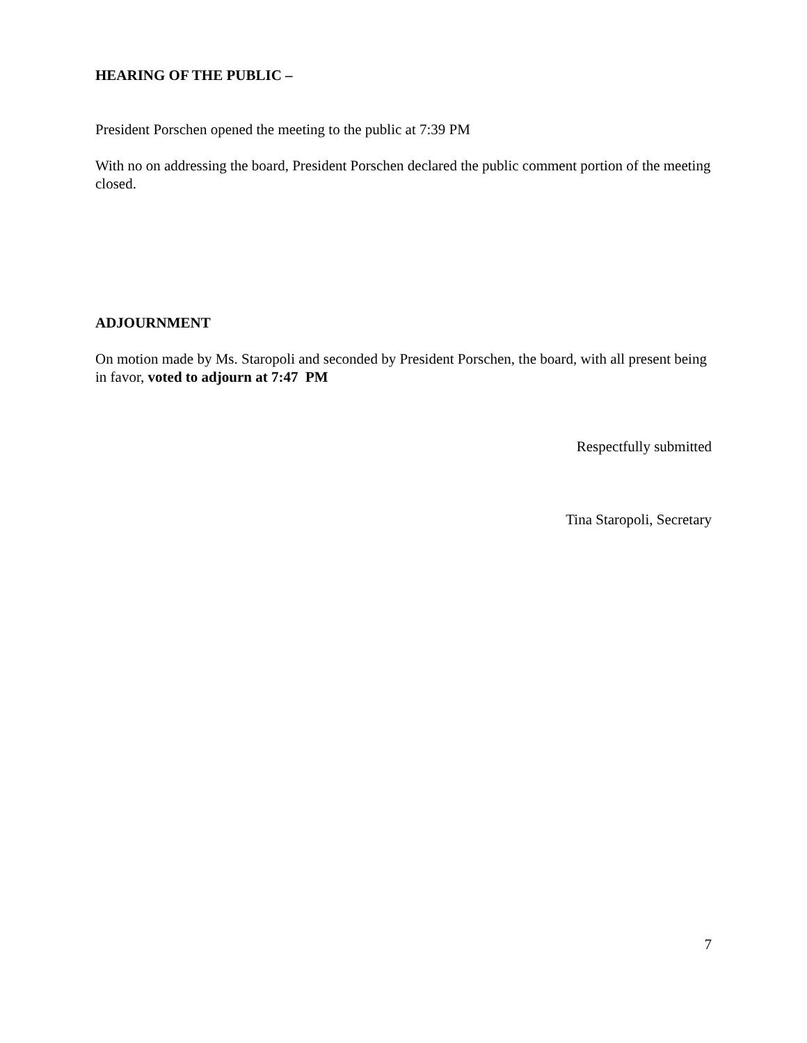HEARING OF THE PUBLIC –
President Porschen opened the meeting to the public at 7:39 PM
With no on addressing the board, President Porschen declared the public comment portion of the meeting closed.
ADJOURNMENT
On motion made by Ms. Staropoli and seconded by President Porschen, the board, with all present being in favor, voted to adjourn at 7:47 PM
Respectfully submitted
Tina Staropoli, Secretary
7